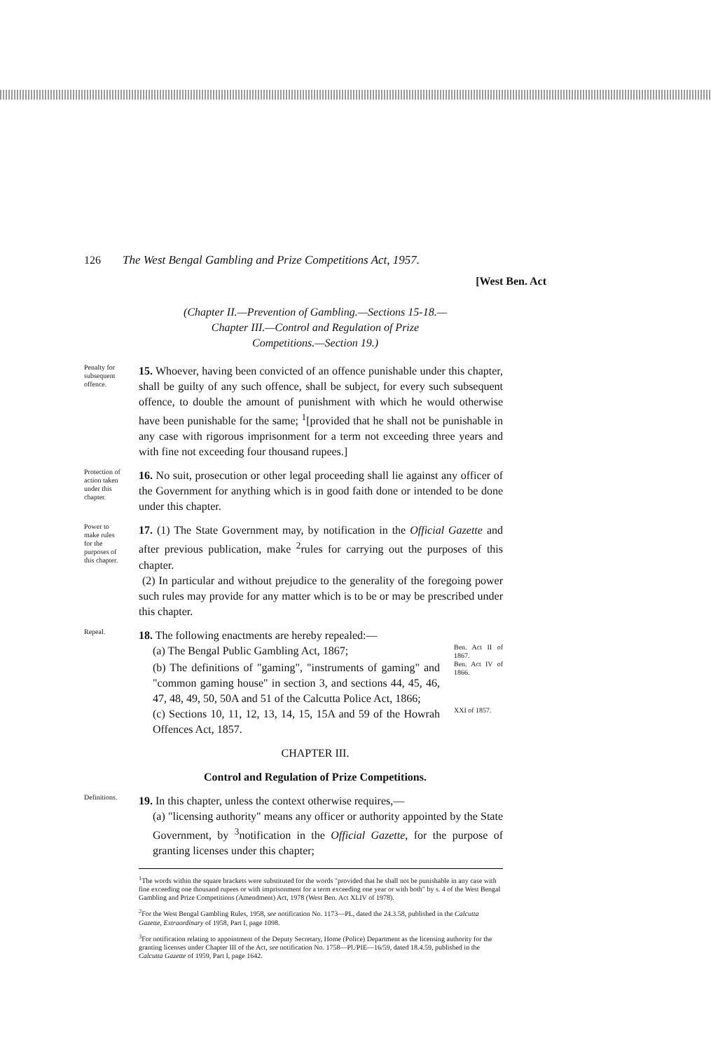126 The West Bengal Gambling and Prize Competitions Act, 1957.
[West Ben. Act
(Chapter II.—Prevention of Gambling.—Sections 15-18.—
Chapter III.—Control and Regulation of Prize
Competitions.—Section 19.)
Penalty for subsequent offence.
15. Whoever, having been convicted of an offence punishable under this chapter, shall be guilty of any such offence, shall be subject, for every such subsequent offence, to double the amount of punishment with which he would otherwise have been punishable for the same; <sup>1</sup>[provided that he shall not be punishable in any case with rigorous imprisonment for a term not exceeding three years and with fine not exceeding four thousand rupees.]
Protection of action taken under this chapter.
16. No suit, prosecution or other legal proceeding shall lie against any officer of the Government for anything which is in good faith done or intended to be done under this chapter.
Power to make rules for the purposes of this chapter.
17. (1) The State Government may, by notification in the Official Gazette and after previous publication, make <sup>2</sup>rules for carrying out the purposes of this chapter.
(2) In particular and without prejudice to the generality of the foregoing power such rules may provide for any matter which is to be or may be prescribed under this chapter.
Repeal.
18. The following enactments are hereby repealed:—
(a) The Bengal Public Gambling Act, 1867;
Ben. Act II of 1867.
(b) The definitions of "gaming", "instruments of gaming" and "common gaming house" in section 3, and sections 44, 45, 46, 47, 48, 49, 50, 50A and 51 of the Calcutta Police Act, 1866;
Ben. Act IV of 1866.
(c) Sections 10, 11, 12, 13, 14, 15, 15A and 59 of the Howrah Offences Act, 1857.
XXI of 1857.
CHAPTER III.
Control and Regulation of Prize Competitions.
Definitions.
19. In this chapter, unless the context otherwise requires,—
(a) "licensing authority" means any officer or authority appointed by the State Government, by <sup>3</sup>notification in the Official Gazette, for the purpose of granting licenses under this chapter;
<sup>1</sup> The words within the square brackets were substituted for the words "provided that he shall not be punishable in any case with fine exceeding one thousand rupees or with imprisonment for a term exceeding one year or with both" by s. 4 of the West Bengal Gambling and Prize Competitions (Amendment) Act, 1978 (West Ben. Act XLIV of 1978).
<sup>2</sup> For the West Bengal Gambling Rules, 1958, see notification No. 1173—PL, dated the 24.3.58, published in the Calcutta Gazette, Extraordinary of 1958, Part I, page 1098.
<sup>3</sup> For notification relating to appointment of the Deputy Secretary, Home (Police) Department as the licensing authority for the granting licenses under Chapter III of the Act, see notification No. 1758—Pl./PIE—16/59, dated 18.4.59, published in the Calcutta Gazette of 1959, Part I, page 1642.